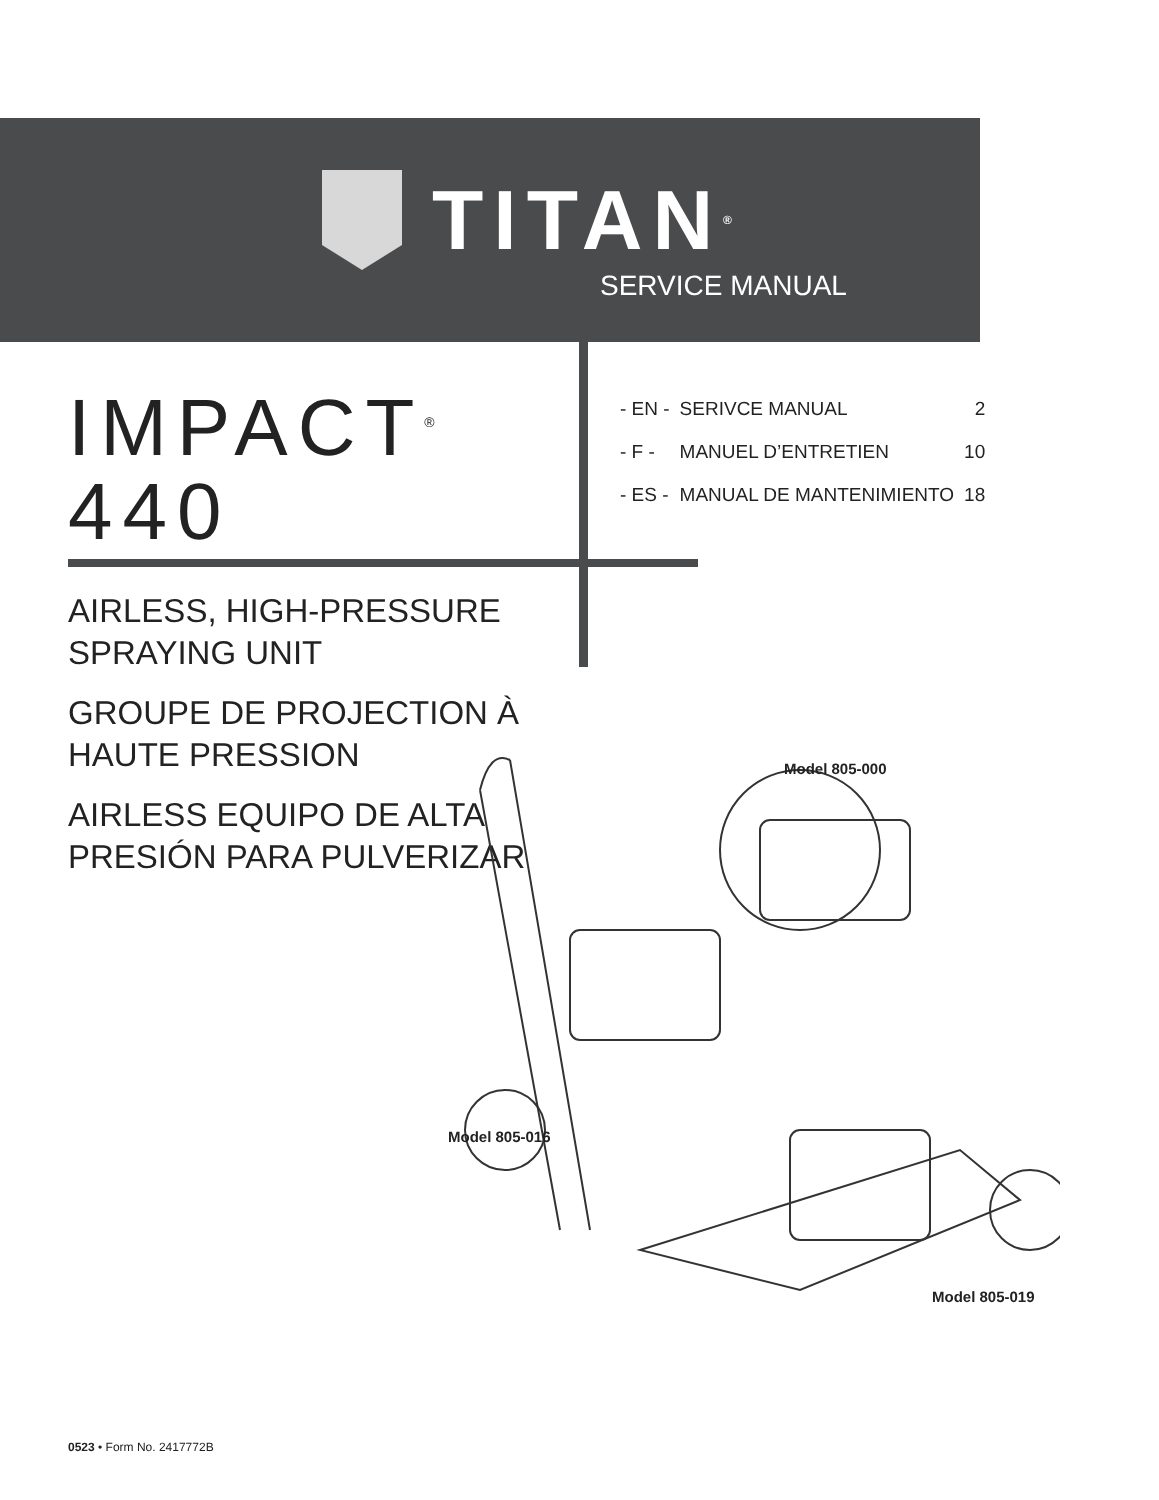TITAN<sup>®</sup>
SERVICE MANUAL
IMPACT<sup>®</sup>
440
| - EN - | SERIVCE MANUAL | 2 |
| - F - | MANUEL D’ENTRETIEN | 10 |
| - ES - | MANUAL DE MANTENIMIENTO | 18 |
AIRLESS, HIGH-PRESSURE
SPRAYING UNIT
GROUPE DE PROJECTION À
HAUTE PRESSION
AIRLESS EQUIPO DE ALTA
PRESIÓN PARA PULVERIZAR
Model 805-000
Model 805-016
Model 805-019
0523 • Form No. 2417772B